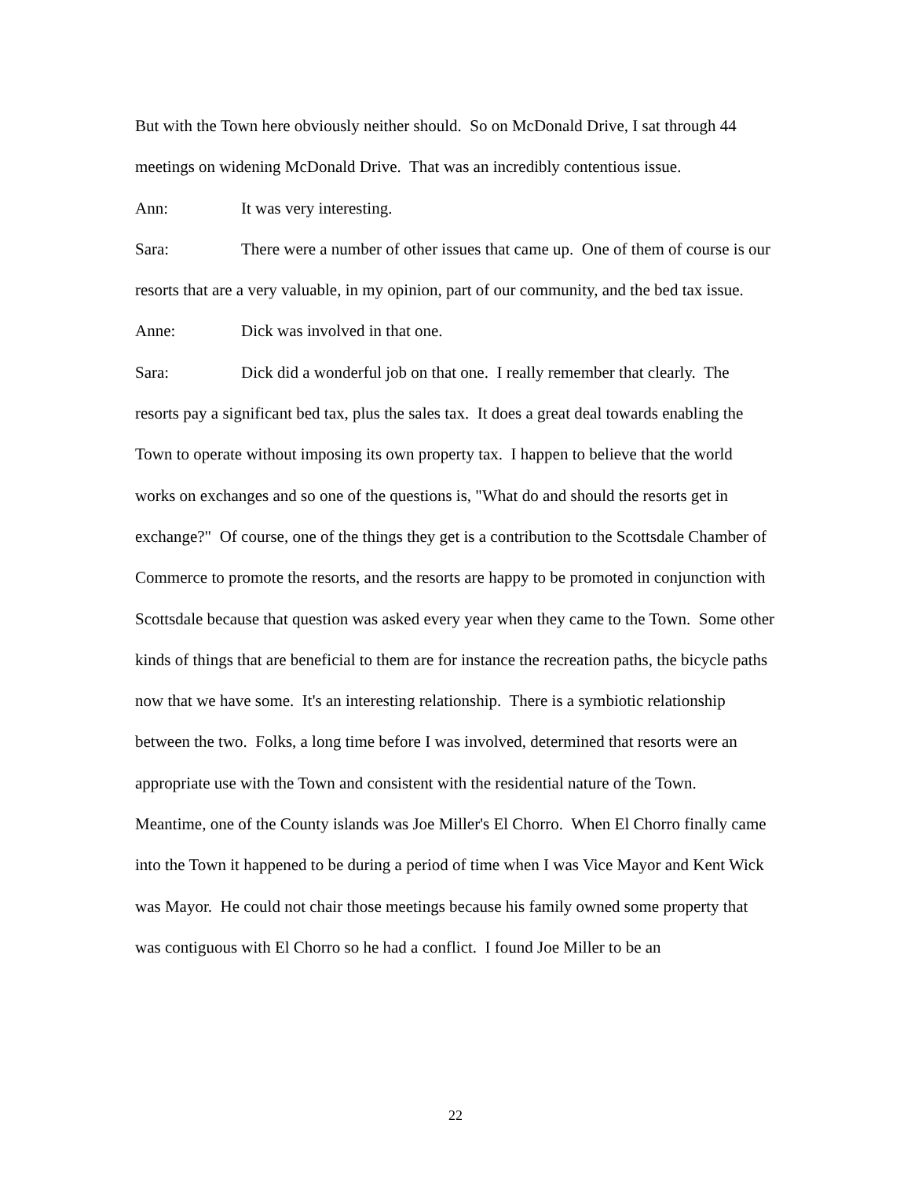But with the Town here obviously neither should. So on McDonald Drive, I sat through 44 meetings on widening McDonald Drive. That was an incredibly contentious issue.
Ann: It was very interesting.
Sara: There were a number of other issues that came up. One of them of course is our resorts that are a very valuable, in my opinion, part of our community, and the bed tax issue.
Anne: Dick was involved in that one.
Sara: Dick did a wonderful job on that one. I really remember that clearly. The resorts pay a significant bed tax, plus the sales tax. It does a great deal towards enabling the Town to operate without imposing its own property tax. I happen to believe that the world works on exchanges and so one of the questions is, "What do and should the resorts get in exchange?" Of course, one of the things they get is a contribution to the Scottsdale Chamber of Commerce to promote the resorts, and the resorts are happy to be promoted in conjunction with Scottsdale because that question was asked every year when they came to the Town. Some other kinds of things that are beneficial to them are for instance the recreation paths, the bicycle paths now that we have some. It's an interesting relationship. There is a symbiotic relationship between the two. Folks, a long time before I was involved, determined that resorts were an appropriate use with the Town and consistent with the residential nature of the Town. Meantime, one of the County islands was Joe Miller's El Chorro. When El Chorro finally came into the Town it happened to be during a period of time when I was Vice Mayor and Kent Wick was Mayor. He could not chair those meetings because his family owned some property that was contiguous with El Chorro so he had a conflict. I found Joe Miller to be an
22